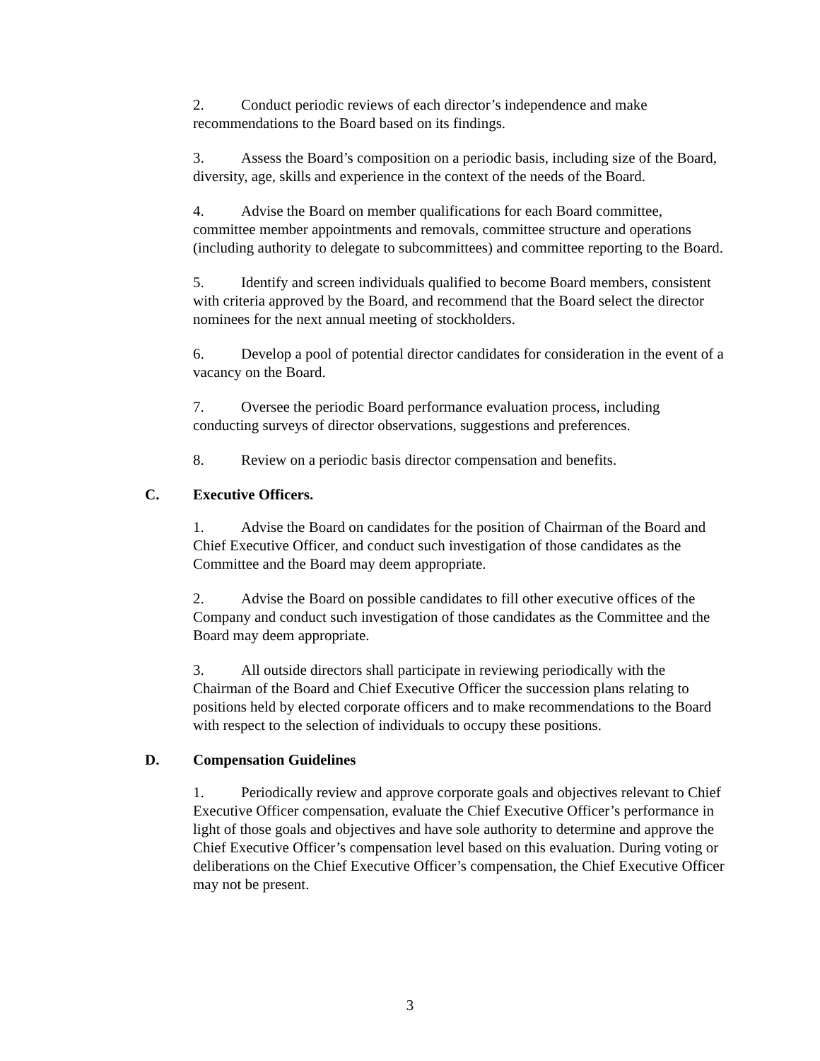2. Conduct periodic reviews of each director’s independence and make recommendations to the Board based on its findings.
3. Assess the Board’s composition on a periodic basis, including size of the Board, diversity, age, skills and experience in the context of the needs of the Board.
4. Advise the Board on member qualifications for each Board committee, committee member appointments and removals, committee structure and operations (including authority to delegate to subcommittees) and committee reporting to the Board.
5. Identify and screen individuals qualified to become Board members, consistent with criteria approved by the Board, and recommend that the Board select the director nominees for the next annual meeting of stockholders.
6. Develop a pool of potential director candidates for consideration in the event of a vacancy on the Board.
7. Oversee the periodic Board performance evaluation process, including conducting surveys of director observations, suggestions and preferences.
8. Review on a periodic basis director compensation and benefits.
C. Executive Officers.
1. Advise the Board on candidates for the position of Chairman of the Board and Chief Executive Officer, and conduct such investigation of those candidates as the Committee and the Board may deem appropriate.
2. Advise the Board on possible candidates to fill other executive offices of the Company and conduct such investigation of those candidates as the Committee and the Board may deem appropriate.
3. All outside directors shall participate in reviewing periodically with the Chairman of the Board and Chief Executive Officer the succession plans relating to positions held by elected corporate officers and to make recommendations to the Board with respect to the selection of individuals to occupy these positions.
D. Compensation Guidelines
1. Periodically review and approve corporate goals and objectives relevant to Chief Executive Officer compensation, evaluate the Chief Executive Officer’s performance in light of those goals and objectives and have sole authority to determine and approve the Chief Executive Officer’s compensation level based on this evaluation. During voting or deliberations on the Chief Executive Officer’s compensation, the Chief Executive Officer may not be present.
3